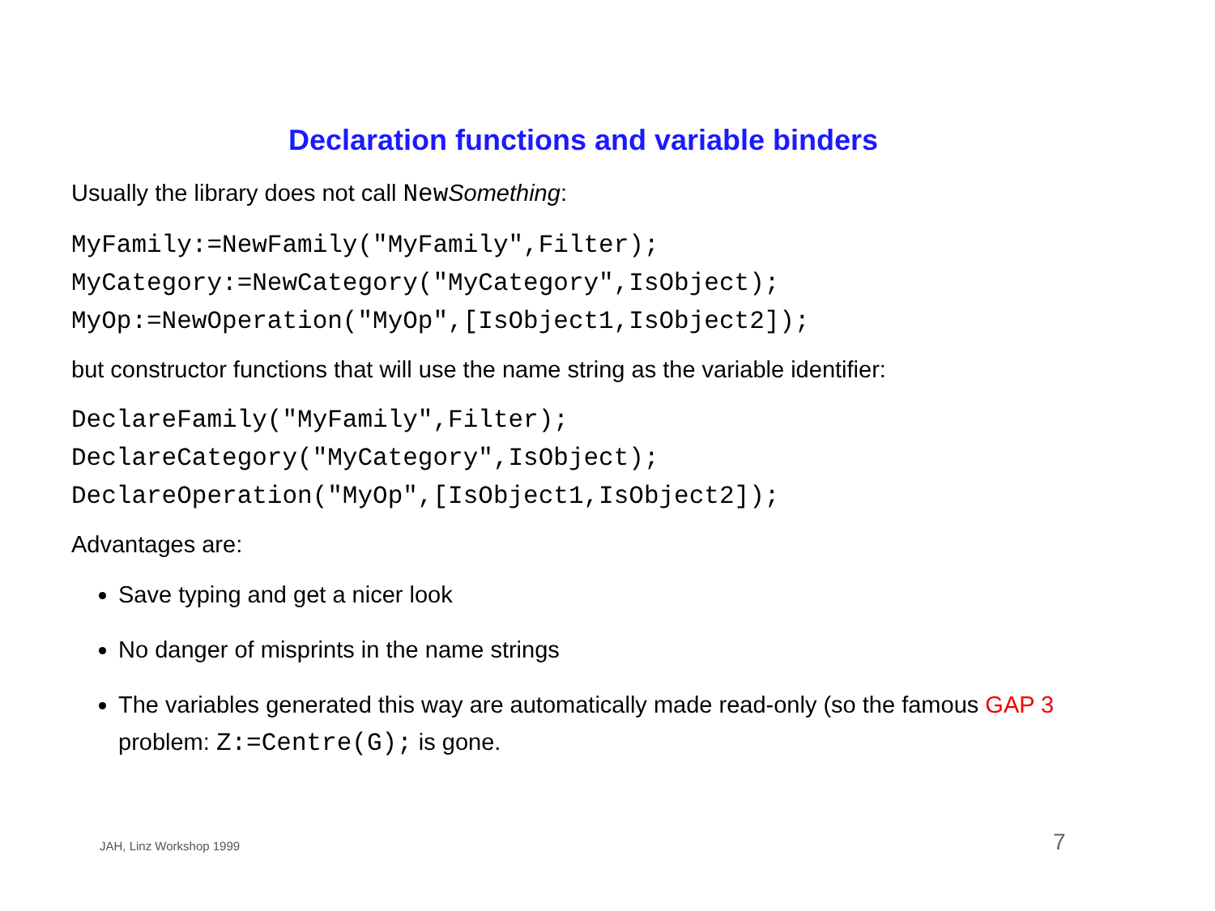Declaration functions and variable binders
Usually the library does not call NewSomething:
MyFamily:=NewFamily("MyFamily",Filter);
MyCategory:=NewCategory("MyCategory",IsObject);
MyOp:=NewOperation("MyOp",[IsObject1,IsObject2]);
but constructor functions that will use the name string as the variable identifier:
DeclareFamily("MyFamily",Filter);
DeclareCategory("MyCategory",IsObject);
DeclareOperation("MyOp",[IsObject1,IsObject2]);
Advantages are:
Save typing and get a nicer look
No danger of misprints in the name strings
The variables generated this way are automatically made read-only (so the famous GAP 3 problem: Z:=Centre(G); is gone.
JAH, Linz Workshop 1999 7